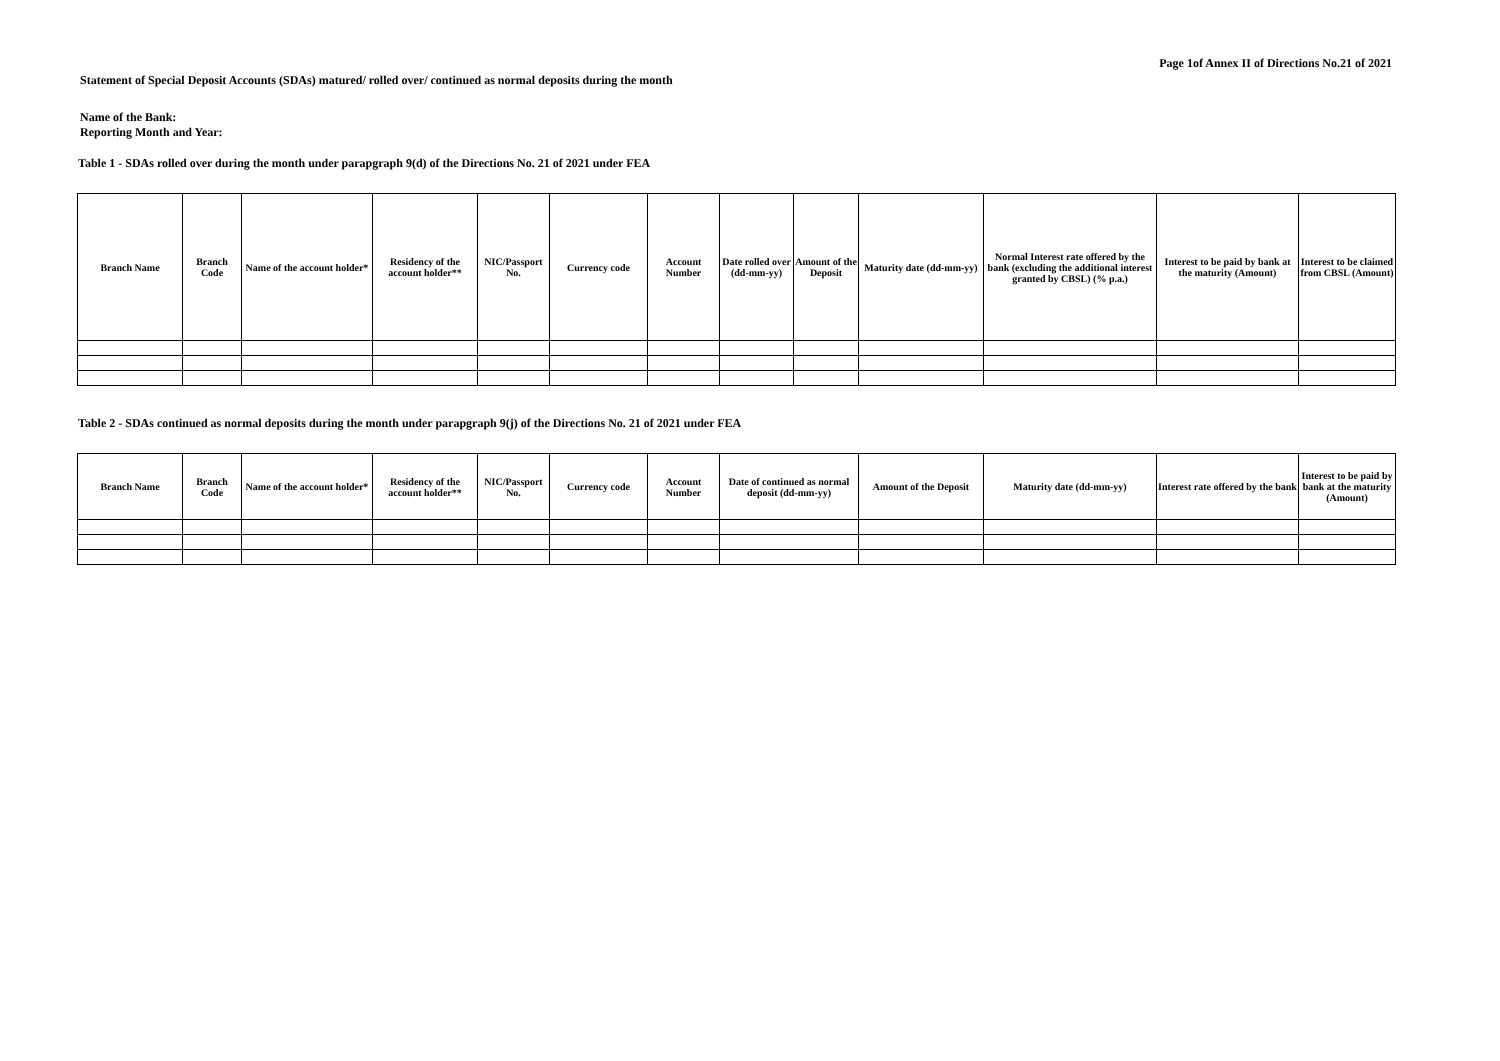Page 1of Annex II of Directions No.21 of 2021
Statement of Special Deposit Accounts (SDAs) matured/ rolled over/ continued as normal deposits during the month
Name of the Bank:
Reporting Month and Year:
Table 1 - SDAs rolled over during the month under parapgraph 9(d) of the Directions No. 21 of 2021 under FEA
| Branch Name | Branch Code | Name of the account holder* | Residency of the account holder** | NIC/Passport No. | Currency code | Account Number | Date rolled over (dd-mm-yy) | Amount of the Deposit | Maturity date (dd-mm-yy) | Normal Interest rate offered by the bank (excluding the additional interest granted by CBSL) (% p.a.) | Interest to be paid by bank at the maturity (Amount) | Interest to be claimed from CBSL (Amount) |
| --- | --- | --- | --- | --- | --- | --- | --- | --- | --- | --- | --- | --- |
Table 2 - SDAs continued as normal deposits during the month under parapgraph 9(j) of the Directions No. 21 of 2021 under FEA
| Branch Name | Branch Code | Name of the account holder* | Residency of the account holder** | NIC/Passport No. | Currency code | Account Number | Date of continued as normal deposit (dd-mm-yy) | Amount of the Deposit | Maturity date (dd-mm-yy) | Interest rate offered by the bank | Interest to be paid by bank at the maturity (Amount) |
| --- | --- | --- | --- | --- | --- | --- | --- | --- | --- | --- | --- |